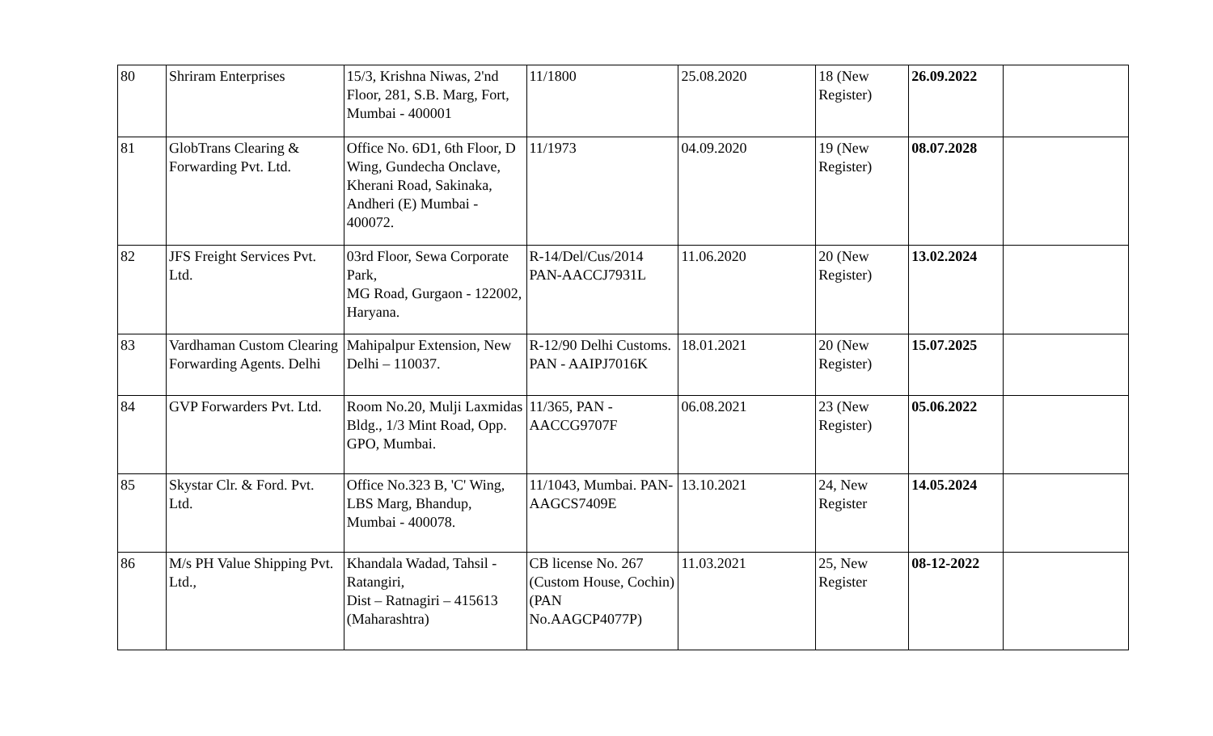| 80 | Shriram Enterprises | 15/3, Krishna Niwas, 2'nd Floor, 281, S.B. Marg, Fort, Mumbai - 400001 | 11/1800 | 25.08.2020 | 18 (New Register) | 26.09.2022 | |
| 81 | GlobTrans Clearing & Forwarding Pvt. Ltd. | Office No. 6D1, 6th Floor, D Wing, Gundecha Onclave, Kherani Road, Sakinaka, Andheri (E) Mumbai - 400072. | 11/1973 | 04.09.2020 | 19 (New Register) | 08.07.2028 | |
| 82 | JFS Freight Services Pvt. Ltd. | 03rd Floor, Sewa Corporate Park, MG Road, Gurgaon - 122002, Haryana. | R-14/Del/Cus/2014 PAN-AACCJ7931L | 11.06.2020 | 20 (New Register) | 13.02.2024 | |
| 83 | Vardhaman Custom Clearing Forwarding Agents. Delhi | Mahipalpur Extension, New Delhi – 110037. | R-12/90 Delhi Customs. PAN - AAIPJ7016K | 18.01.2021 | 20 (New Register) | 15.07.2025 | |
| 84 | GVP Forwarders Pvt. Ltd. | Room No.20, Mulji Laxmidas Bldg., 1/3 Mint Road, Opp. GPO, Mumbai. | 11/365, PAN - AACCG9707F | 06.08.2021 | 23 (New Register) | 05.06.2022 | |
| 85 | Skystar Clr. & Ford. Pvt. Ltd. | Office No.323 B, 'C' Wing, LBS Marg, Bhandup, Mumbai - 400078. | 11/1043, Mumbai. PAN-AAGCS7409E | 13.10.2021 | 24, New Register | 14.05.2024 | |
| 86 | M/s PH Value Shipping Pvt. Ltd., | Khandala Wadad, Tahsil - Ratangiri, Dist – Ratnagiri – 415613 (Maharashtra) | CB license No. 267 (Custom House, Cochin) (PAN No.AAGCP4077P) | 11.03.2021 | 25, New Register | 08-12-2022 | |